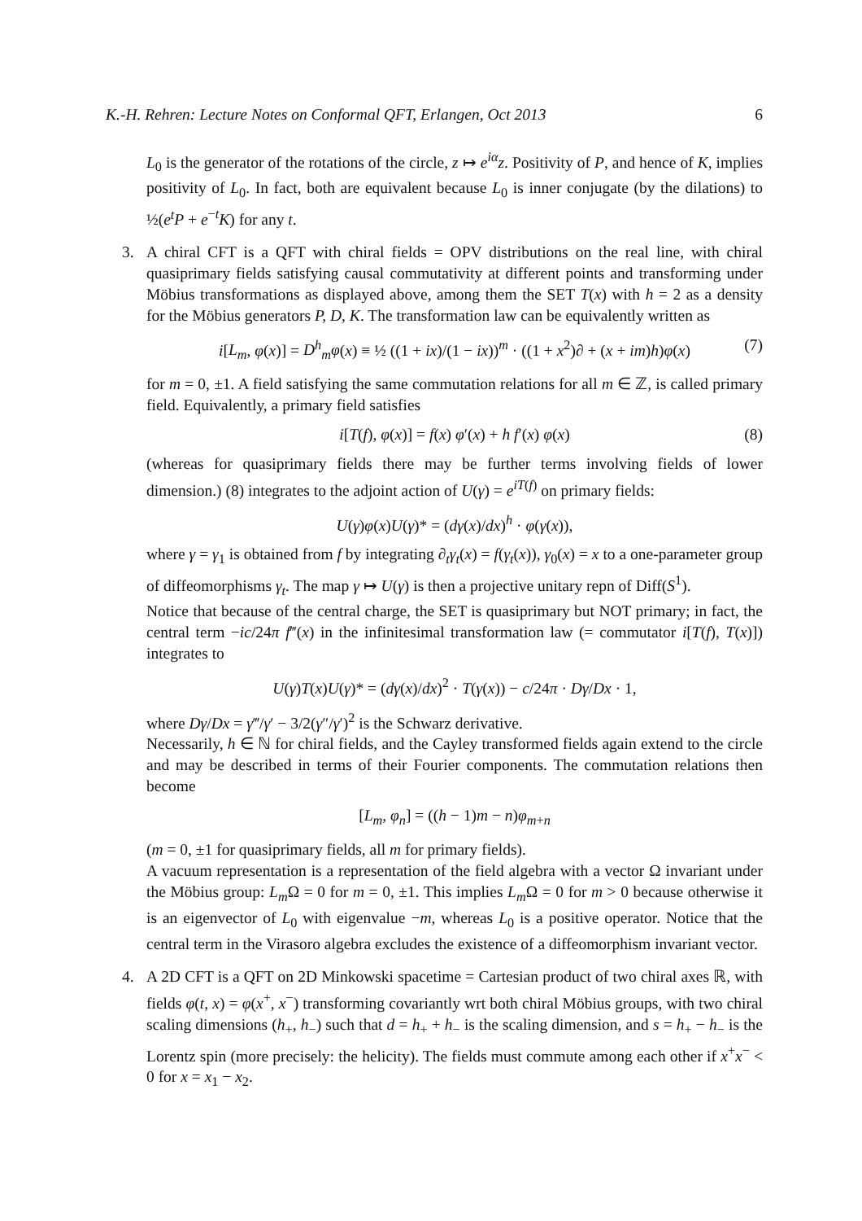K.-H. Rehren: Lecture Notes on Conformal QFT, Erlangen, Oct 2013 6
L<sub>0</sub> is the generator of the rotations of the circle, z ↦ e<sup>iα</sup>z. Positivity of P, and hence of K, implies positivity of L<sub>0</sub>. In fact, both are equivalent because L<sub>0</sub> is inner conjugate (by the dilations) to ½(e<sup>t</sup>P + e<sup>−t</sup>K) for any t.
3. A chiral CFT is a QFT with chiral fields = OPV distributions on the real line, with chiral quasiprimary fields satisfying causal commutativity at different points and transforming under Möbius transformations as displayed above, among them the SET T(x) with h = 2 as a density for the Möbius generators P, D, K. The transformation law can be equivalently written as
i[L<sub>m</sub>, φ(x)] = D<sup>h</sup><sub>m</sub>φ(x) ≡ ½ ((1 + ix)/(1 − ix))<sup>m</sup> · ((1 + x<sup>2</sup>)∂ + (x + im)h)φ(x) (7)
for m = 0, ±1. A field satisfying the same commutation relations for all m ∈ ℤ, is called primary field. Equivalently, a primary field satisfies
i[T(f), φ(x)] = f(x) φ′(x) + h f′(x) φ(x) (8)
(whereas for quasiprimary fields there may be further terms involving fields of lower dimension.) (8) integrates to the adjoint action of U(γ) = e<sup>iT(f)</sup> on primary fields:
U(γ)φ(x)U(γ)* = (dγ(x)/dx)<sup>h</sup> · φ(γ(x)),
where γ = γ<sub>1</sub> is obtained from f by integrating ∂<sub>t</sub>γ<sub>t</sub>(x) = f(γ<sub>t</sub>(x)), γ<sub>0</sub>(x) = x to a one-parameter group of diffeomorphisms γ<sub>t</sub>. The map γ ↦ U(γ) is then a projective unitary repn of Diff(S<sup>1</sup>).
Notice that because of the central charge, the SET is quasiprimary but NOT primary; in fact, the central term −ic/24π f‴(x) in the infinitesimal transformation law (= commutator i[T(f), T(x)]) integrates to
U(γ)T(x)U(γ)* = (dγ(x)/dx)<sup>2</sup> · T(γ(x)) − c/24π · Dγ/Dx · 1,
where Dγ/Dx = γ‴/γ′ − 3/2(γ″/γ′)<sup>2</sup> is the Schwarz derivative.
Necessarily, h ∈ ℕ for chiral fields, and the Cayley transformed fields again extend to the circle and may be described in terms of their Fourier components. The commutation relations then become
[L<sub>m</sub>, φ<sub>n</sub>] = ((h − 1)m − n)φ<sub>m+n</sub>
(m = 0, ±1 for quasiprimary fields, all m for primary fields).
A vacuum representation is a representation of the field algebra with a vector Ω invariant under the Möbius group: L<sub>m</sub> Ω = 0 for m = 0, ±1. This implies L<sub>m</sub> Ω = 0 for m > 0 because otherwise it is an eigenvector of L<sub>0</sub> with eigenvalue −m, whereas L<sub>0</sub> is a positive operator. Notice that the central term in the Virasoro algebra excludes the existence of a diffeomorphism invariant vector.
4. A 2D CFT is a QFT on 2D Minkowski spacetime = Cartesian product of two chiral axes ℝ, with fields φ(t, x) = φ(x<sup>+</sup>, x<sup>−</sup>) transforming covariantly wrt both chiral Möbius groups, with two chiral scaling dimensions (h<sub>+</sub>, h<sub>−</sub>) such that d = h<sub>+</sub> + h<sub>−</sub> is the scaling dimension, and s = h<sub>+</sub> − h<sub>−</sub> is the Lorentz spin (more precisely: the helicity). The fields must commute among each other if x<sup>+</sup>x<sup>−</sup> < 0 for x = x<sub>1</sub> − x<sub>2</sub>.